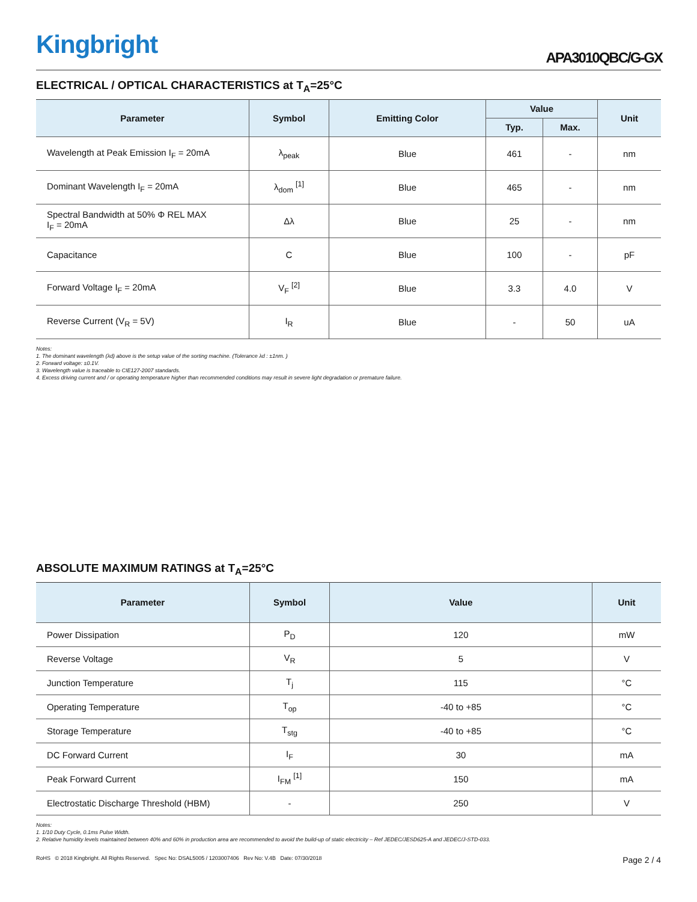Kingbright
APA3010QBC/G-GX
ELECTRICAL / OPTICAL CHARACTERISTICS at T<sub>A</sub>=25°C
| Parameter | Symbol | Emitting Color | Value | | Unit |
| --- | --- | --- | --- | --- | --- |
| | | | Typ. | Max. | |
| Wavelength at Peak Emission I<sub>F</sub> = 20mA | λ<sub>peak</sub> | Blue | 461 | - | nm |
| Dominant Wavelength I<sub>F</sub> = 20mA | λ<sub>dom</sub> <sup>[1]</sup> | Blue | 465 | - | nm |
| Spectral Bandwidth at 50% Φ REL MAX I<sub>F</sub> = 20mA | Δλ | Blue | 25 | - | nm |
| Capacitance | C | Blue | 100 | - | pF |
| Forward Voltage I<sub>F</sub> = 20mA | V<sub>F</sub> <sup>[2]</sup> | Blue | 3.3 | 4.0 | V |
| Reverse Current (V<sub>R</sub> = 5V) | I<sub>R</sub> | Blue | - | 50 | uA |
Notes:
1. The dominant wavelength (λd) above is the setup value of the sorting machine. (Tolerance λd : ±1nm. )
2. Forward voltage: ±0.1V.
3. Wavelength value is traceable to CIE127-2007 standards.
4. Excess driving current and / or operating temperature higher than recommended conditions may result in severe light degradation or premature failure.
ABSOLUTE MAXIMUM RATINGS at T<sub>A</sub>=25°C
| Parameter | Symbol | Value | Unit |
| --- | --- | --- | --- |
| Power Dissipation | P<sub>D</sub> | 120 | mW |
| Reverse Voltage | V<sub>R</sub> | 5 | V |
| Junction Temperature | T<sub>j</sub> | 115 | °C |
| Operating Temperature | T<sub>op</sub> | -40 to +85 | °C |
| Storage Temperature | T<sub>stg</sub> | -40 to +85 | °C |
| DC Forward Current | I<sub>F</sub> | 30 | mA |
| Peak Forward Current | I<sub>FM</sub> <sup>[1]</sup> | 150 | mA |
| Electrostatic Discharge Threshold (HBM) | - | 250 | V |
Notes:
1. 1/10 Duty Cycle, 0.1ms Pulse Width.
2. Relative humidity levels maintained between 40% and 60% in production area are recommended to avoid the build-up of static electricity – Ref JEDEC/JESD625-A and JEDEC/J-STD-033.
RoHS © 2018 Kingbright. All Rights Reserved. Spec No: DSAL5005 / 1203007406 Rev No: V.4B Date: 07/30/2018
Page 2 / 4